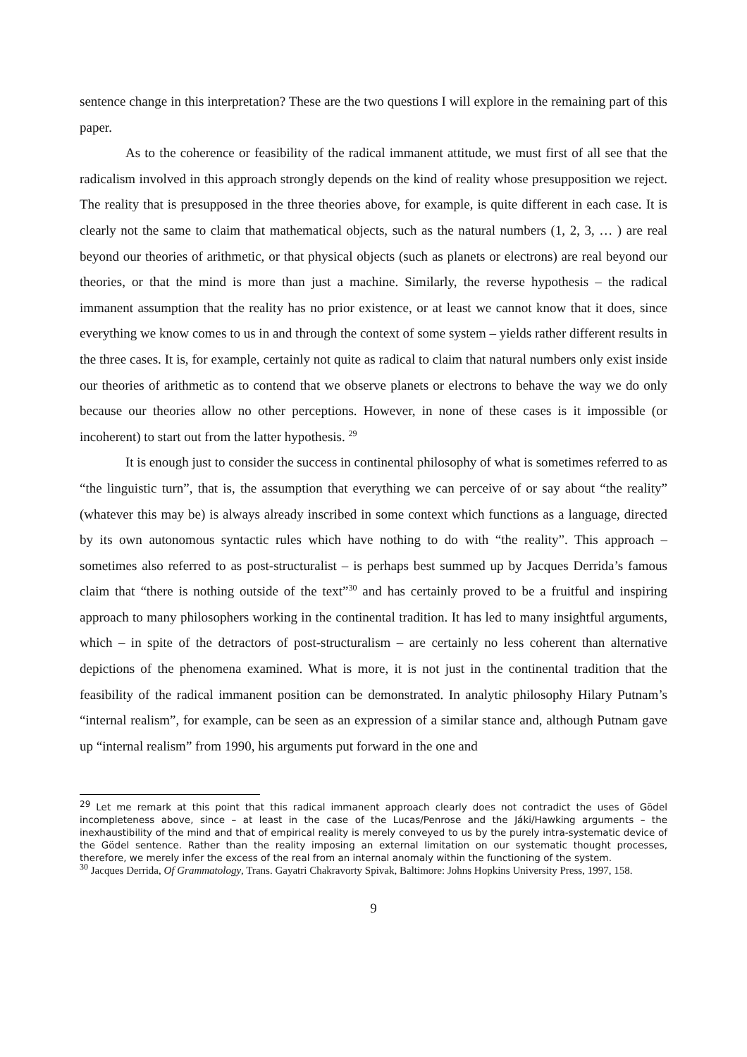sentence change in this interpretation? These are the two questions I will explore in the remaining part of this paper.
As to the coherence or feasibility of the radical immanent attitude, we must first of all see that the radicalism involved in this approach strongly depends on the kind of reality whose presupposition we reject. The reality that is presupposed in the three theories above, for example, is quite different in each case. It is clearly not the same to claim that mathematical objects, such as the natural numbers (1, 2, 3, … ) are real beyond our theories of arithmetic, or that physical objects (such as planets or electrons) are real beyond our theories, or that the mind is more than just a machine. Similarly, the reverse hypothesis – the radical immanent assumption that the reality has no prior existence, or at least we cannot know that it does, since everything we know comes to us in and through the context of some system – yields rather different results in the three cases. It is, for example, certainly not quite as radical to claim that natural numbers only exist inside our theories of arithmetic as to contend that we observe planets or electrons to behave the way we do only because our theories allow no other perceptions. However, in none of these cases is it impossible (or incoherent) to start out from the latter hypothesis. <sup>29</sup>
It is enough just to consider the success in continental philosophy of what is sometimes referred to as “the linguistic turn”, that is, the assumption that everything we can perceive of or say about “the reality” (whatever this may be) is always already inscribed in some context which functions as a language, directed by its own autonomous syntactic rules which have nothing to do with “the reality”. This approach – sometimes also referred to as post-structuralist – is perhaps best summed up by Jacques Derrida’s famous claim that “there is nothing outside of the text”<sup>30</sup> and has certainly proved to be a fruitful and inspiring approach to many philosophers working in the continental tradition. It has led to many insightful arguments, which – in spite of the detractors of post-structuralism – are certainly no less coherent than alternative depictions of the phenomena examined. What is more, it is not just in the continental tradition that the feasibility of the radical immanent position can be demonstrated. In analytic philosophy Hilary Putnam’s “internal realism”, for example, can be seen as an expression of a similar stance and, although Putnam gave up “internal realism” from 1990, his arguments put forward in the one and
<sup>29</sup> Let me remark at this point that this radical immanent approach clearly does not contradict the uses of Gödel incompleteness above, since – at least in the case of the Lucas/Penrose and the Jáki/Hawking arguments – the inexhaustibility of the mind and that of empirical reality is merely conveyed to us by the purely intra-systematic device of the Gödel sentence. Rather than the reality imposing an external limitation on our systematic thought processes, therefore, we merely infer the excess of the real from an internal anomaly within the functioning of the system.
<sup>30</sup> Jacques Derrida, Of Grammatology, Trans. Gayatri Chakravorty Spivak, Baltimore: Johns Hopkins University Press, 1997, 158.
9